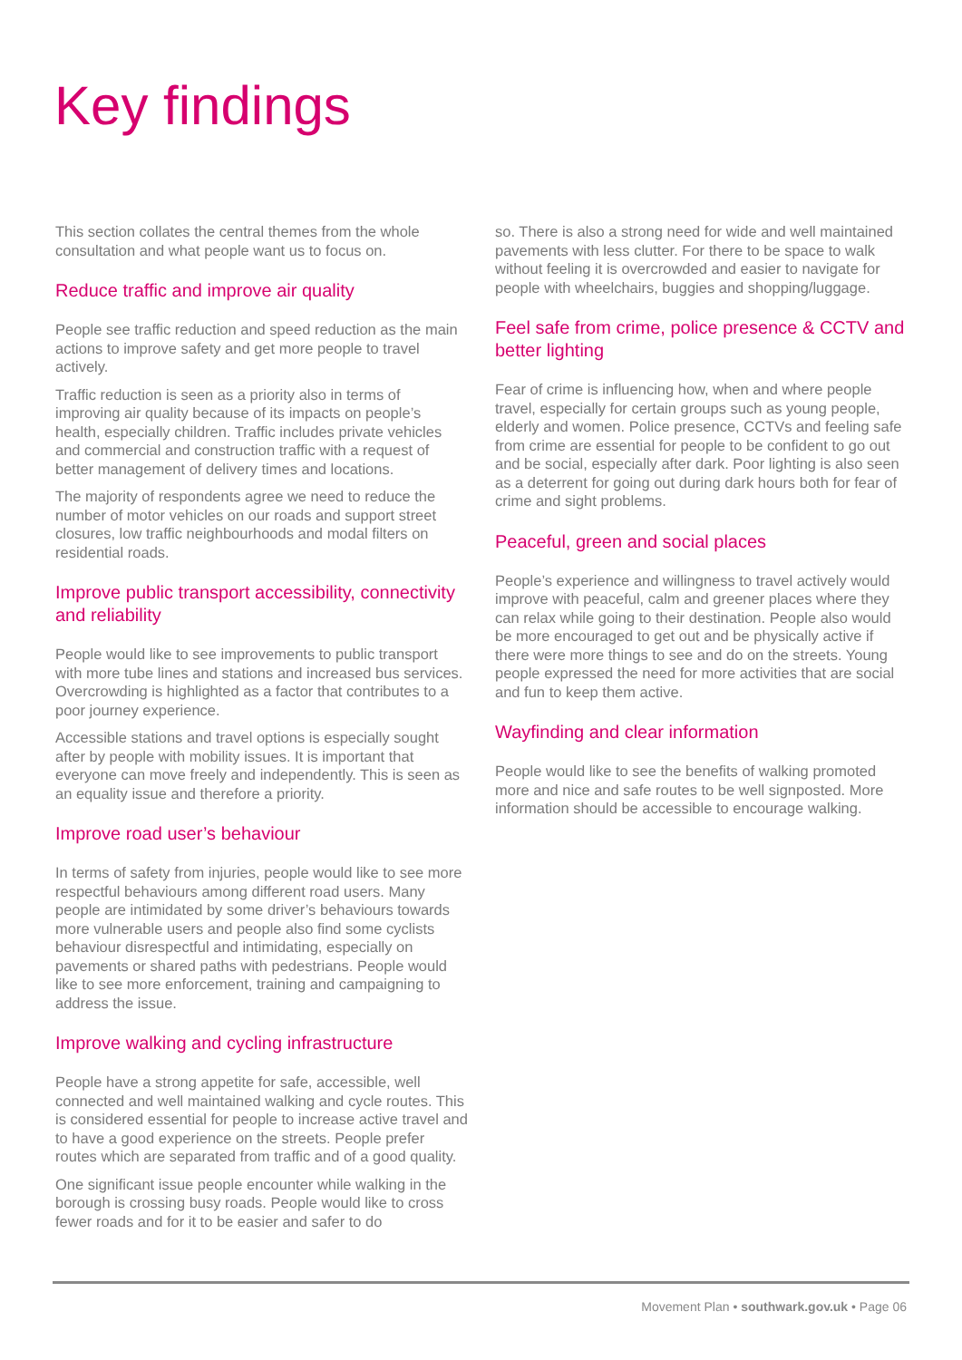Key findings
This section collates the central themes from the whole consultation and what people want us to focus on.
Reduce traffic and improve air quality
People see traffic reduction and speed reduction as the main actions to improve safety and get more people to travel actively.
Traffic reduction is seen as a priority also in terms of improving air quality because of its impacts on people’s health, especially children. Traffic includes private vehicles and commercial and construction traffic with a request of better management of delivery times and locations.
The majority of respondents agree we need to reduce the number of motor vehicles on our roads and support street closures, low traffic neighbourhoods and modal filters on residential roads.
Improve public transport accessibility, connectivity and reliability
People would like to see improvements to public transport with more tube lines and stations and increased bus services. Overcrowding is highlighted as a factor that contributes to a poor journey experience.
Accessible stations and travel options is especially sought after by people with mobility issues. It is important that everyone can move freely and independently. This is seen as an equality issue and therefore a priority.
Improve road user’s behaviour
In terms of safety from injuries, people would like to see more respectful behaviours among different road users. Many people are intimidated by some driver’s behaviours towards more vulnerable users and people also find some cyclists behaviour disrespectful and intimidating, especially on pavements or shared paths with pedestrians. People would like to see more enforcement, training and campaigning to address the issue.
Improve walking and cycling infrastructure
People have a strong appetite for safe, accessible, well connected and well maintained walking and cycle routes. This is considered essential for people to increase active travel and to have a good experience on the streets. People prefer routes which are separated from traffic and of a good quality.
One significant issue people encounter while walking in the borough is crossing busy roads. People would like to cross fewer roads and for it to be easier and safer to do
so. There is also a strong need for wide and well maintained pavements with less clutter. For there to be space to walk without feeling it is overcrowded and easier to navigate for people with wheelchairs, buggies and shopping/luggage.
Feel safe from crime, police presence & CCTV and better lighting
Fear of crime is influencing how, when and where people travel, especially for certain groups such as young people, elderly and women. Police presence, CCTVs and feeling safe from crime are essential for people to be confident to go out and be social, especially after dark. Poor lighting is also seen as a deterrent for going out during dark hours both for fear of crime and sight problems.
Peaceful, green and social places
People’s experience and willingness to travel actively would improve with peaceful, calm and greener places where they can relax while going to their destination. People also would be more encouraged to get out and be physically active if there were more things to see and do on the streets. Young people expressed the need for more activities that are social and fun to keep them active.
Wayfinding and clear information
People would like to see the benefits of walking promoted more and nice and safe routes to be well signposted. More information should be accessible to encourage walking.
Movement Plan • southwark.gov.uk • Page 06